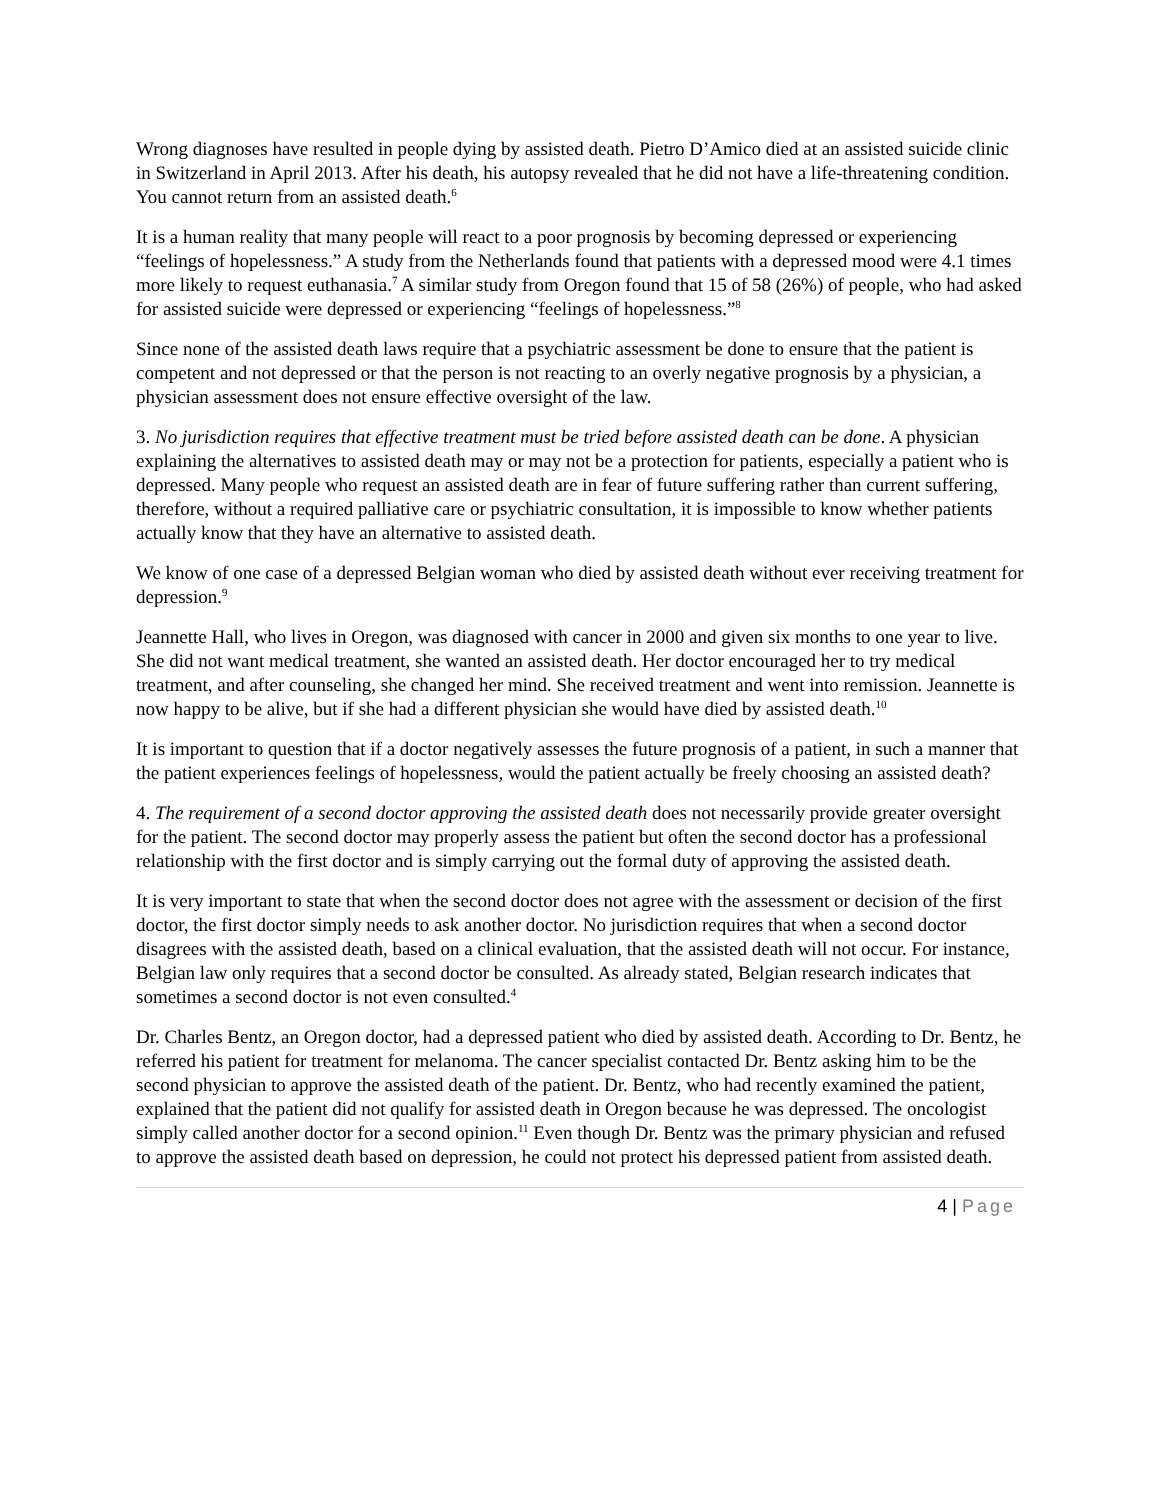Wrong diagnoses have resulted in people dying by assisted death. Pietro D’Amico died at an assisted suicide clinic in Switzerland in April 2013. After his death, his autopsy revealed that he did not have a life-threatening condition. You cannot return from an assisted death.<sup>6</sup>
It is a human reality that many people will react to a poor prognosis by becoming depressed or experiencing “feelings of hopelessness.” A study from the Netherlands found that patients with a depressed mood were 4.1 times more likely to request euthanasia.<sup>7</sup> A similar study from Oregon found that 15 of 58 (26%) of people, who had asked for assisted suicide were depressed or experiencing “feelings of hopelessness.”<sup>8</sup>
Since none of the assisted death laws require that a psychiatric assessment be done to ensure that the patient is competent and not depressed or that the person is not reacting to an overly negative prognosis by a physician, a physician assessment does not ensure effective oversight of the law.
3. No jurisdiction requires that effective treatment must be tried before assisted death can be done. A physician explaining the alternatives to assisted death may or may not be a protection for patients, especially a patient who is depressed. Many people who request an assisted death are in fear of future suffering rather than current suffering, therefore, without a required palliative care or psychiatric consultation, it is impossible to know whether patients actually know that they have an alternative to assisted death.
We know of one case of a depressed Belgian woman who died by assisted death without ever receiving treatment for depression.<sup>9</sup>
Jeannette Hall, who lives in Oregon, was diagnosed with cancer in 2000 and given six months to one year to live. She did not want medical treatment, she wanted an assisted death. Her doctor encouraged her to try medical treatment, and after counseling, she changed her mind. She received treatment and went into remission. Jeannette is now happy to be alive, but if she had a different physician she would have died by assisted death.<sup>10</sup>
It is important to question that if a doctor negatively assesses the future prognosis of a patient, in such a manner that the patient experiences feelings of hopelessness, would the patient actually be freely choosing an assisted death?
4. The requirement of a second doctor approving the assisted death does not necessarily provide greater oversight for the patient. The second doctor may properly assess the patient but often the second doctor has a professional relationship with the first doctor and is simply carrying out the formal duty of approving the assisted death.
It is very important to state that when the second doctor does not agree with the assessment or decision of the first doctor, the first doctor simply needs to ask another doctor. No jurisdiction requires that when a second doctor disagrees with the assisted death, based on a clinical evaluation, that the assisted death will not occur. For instance, Belgian law only requires that a second doctor be consulted. As already stated, Belgian research indicates that sometimes a second doctor is not even consulted.<sup>4</sup>
Dr. Charles Bentz, an Oregon doctor, had a depressed patient who died by assisted death. According to Dr. Bentz, he referred his patient for treatment for melanoma. The cancer specialist contacted Dr. Bentz asking him to be the second physician to approve the assisted death of the patient. Dr. Bentz, who had recently examined the patient, explained that the patient did not qualify for assisted death in Oregon because he was depressed. The oncologist simply called another doctor for a second opinion.<sup>11</sup> Even though Dr. Bentz was the primary physician and refused to approve the assisted death based on depression, he could not protect his depressed patient from assisted death.
4 | Page